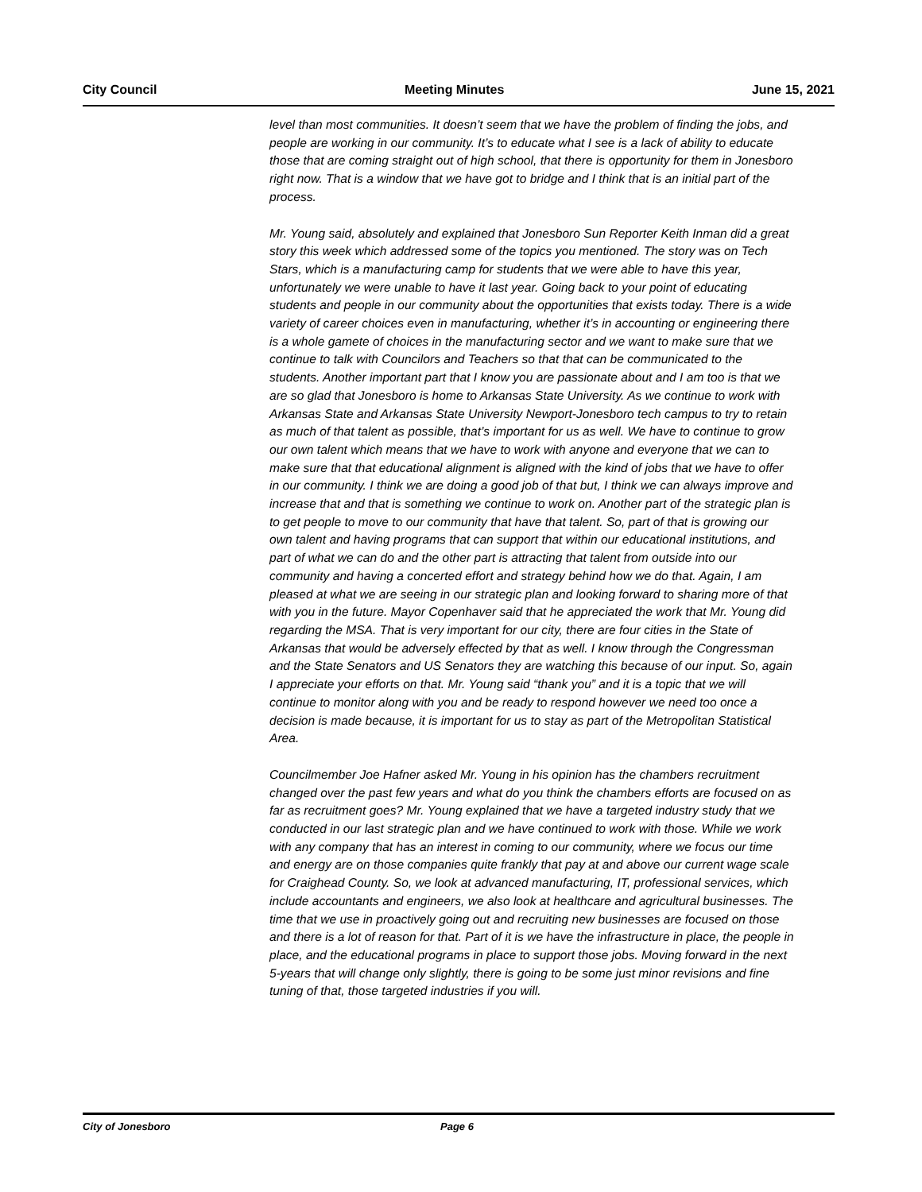City Council Meeting Minutes June 15, 2021
level than most communities. It doesn’t seem that we have the problem of finding the jobs, and people are working in our community. It’s to educate what I see is a lack of ability to educate those that are coming straight out of high school, that there is opportunity for them in Jonesboro right now. That is a window that we have got to bridge and I think that is an initial part of the process.
Mr. Young said, absolutely and explained that Jonesboro Sun Reporter Keith Inman did a great story this week which addressed some of the topics you mentioned. The story was on Tech Stars, which is a manufacturing camp for students that we were able to have this year, unfortunately we were unable to have it last year. Going back to your point of educating students and people in our community about the opportunities that exists today. There is a wide variety of career choices even in manufacturing, whether it’s in accounting or engineering there is a whole gamete of choices in the manufacturing sector and we want to make sure that we continue to talk with Councilors and Teachers so that that can be communicated to the students. Another important part that I know you are passionate about and I am too is that we are so glad that Jonesboro is home to Arkansas State University. As we continue to work with Arkansas State and Arkansas State University Newport-Jonesboro tech campus to try to retain as much of that talent as possible, that’s important for us as well. We have to continue to grow our own talent which means that we have to work with anyone and everyone that we can to make sure that that educational alignment is aligned with the kind of jobs that we have to offer in our community. I think we are doing a good job of that but, I think we can always improve and increase that and that is something we continue to work on. Another part of the strategic plan is to get people to move to our community that have that talent. So, part of that is growing our own talent and having programs that can support that within our educational institutions, and part of what we can do and the other part is attracting that talent from outside into our community and having a concerted effort and strategy behind how we do that. Again, I am pleased at what we are seeing in our strategic plan and looking forward to sharing more of that with you in the future. Mayor Copenhaver said that he appreciated the work that Mr. Young did regarding the MSA. That is very important for our city, there are four cities in the State of Arkansas that would be adversely effected by that as well. I know through the Congressman and the State Senators and US Senators they are watching this because of our input. So, again I appreciate your efforts on that. Mr. Young said “thank you” and it is a topic that we will continue to monitor along with you and be ready to respond however we need too once a decision is made because, it is important for us to stay as part of the Metropolitan Statistical Area.
Councilmember Joe Hafner asked Mr. Young in his opinion has the chambers recruitment changed over the past few years and what do you think the chambers efforts are focused on as far as recruitment goes? Mr. Young explained that we have a targeted industry study that we conducted in our last strategic plan and we have continued to work with those. While we work with any company that has an interest in coming to our community, where we focus our time and energy are on those companies quite frankly that pay at and above our current wage scale for Craighead County. So, we look at advanced manufacturing, IT, professional services, which include accountants and engineers, we also look at healthcare and agricultural businesses. The time that we use in proactively going out and recruiting new businesses are focused on those and there is a lot of reason for that. Part of it is we have the infrastructure in place, the people in place, and the educational programs in place to support those jobs. Moving forward in the next 5-years that will change only slightly, there is going to be some just minor revisions and fine tuning of that, those targeted industries if you will.
City of Jonesboro Page 6